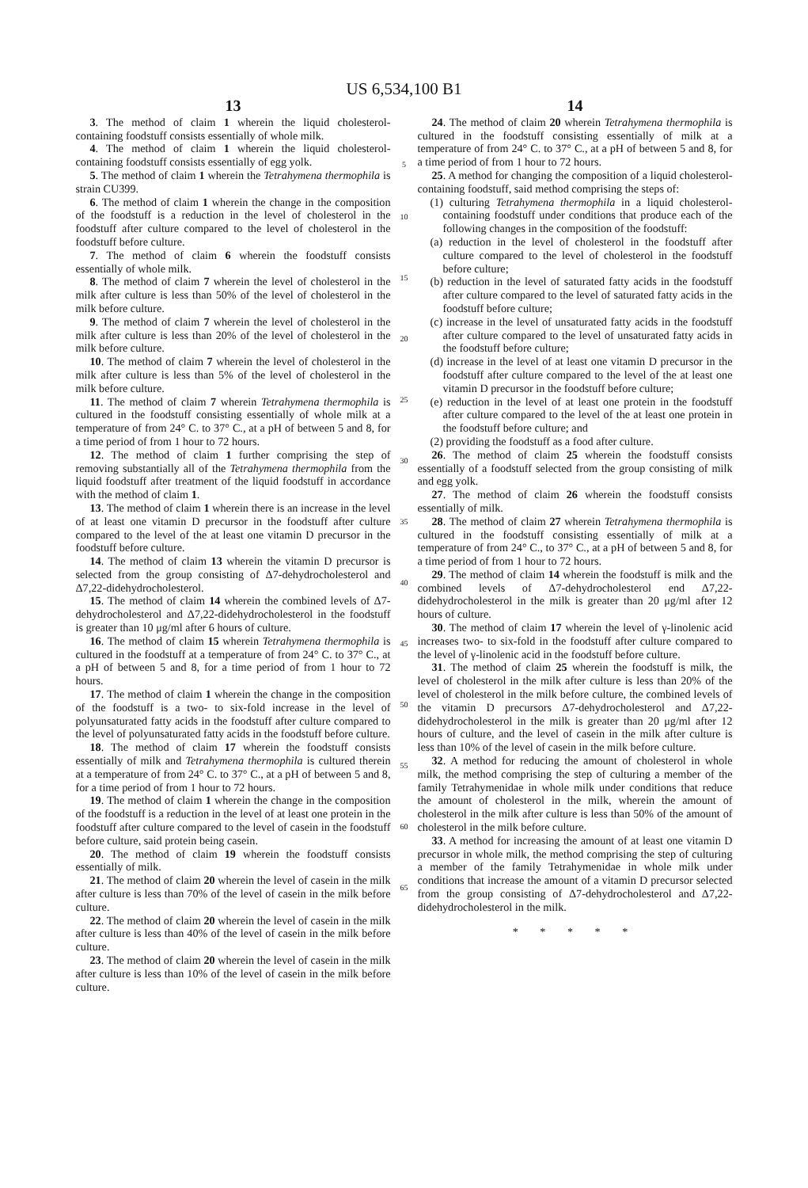US 6,534,100 B1
13
3. The method of claim 1 wherein the liquid cholesterol-containing foodstuff consists essentially of whole milk.
4. The method of claim 1 wherein the liquid cholesterol-containing foodstuff consists essentially of egg yolk.
5. The method of claim 1 wherein the Tetrahymena thermophila is strain CU399.
6. The method of claim 1 wherein the change in the composition of the foodstuff is a reduction in the level of cholesterol in the foodstuff after culture compared to the level of cholesterol in the foodstuff before culture.
7. The method of claim 6 wherein the foodstuff consists essentially of whole milk.
8. The method of claim 7 wherein the level of cholesterol in the milk after culture is less than 50% of the level of cholesterol in the milk before culture.
9. The method of claim 7 wherein the level of cholesterol in the milk after culture is less than 20% of the level of cholesterol in the milk before culture.
10. The method of claim 7 wherein the level of cholesterol in the milk after culture is less than 5% of the level of cholesterol in the milk before culture.
11. The method of claim 7 wherein Tetrahymena thermophila is cultured in the foodstuff consisting essentially of whole milk at a temperature of from 24° C. to 37° C., at a pH of between 5 and 8, for a time period of from 1 hour to 72 hours.
12. The method of claim 1 further comprising the step of removing substantially all of the Tetrahymena thermophila from the liquid foodstuff after treatment of the liquid foodstuff in accordance with the method of claim 1.
13. The method of claim 1 wherein there is an increase in the level of at least one vitamin D precursor in the foodstuff after culture compared to the level of the at least one vitamin D precursor in the foodstuff before culture.
14. The method of claim 13 wherein the vitamin D precursor is selected from the group consisting of Δ7-dehydrocholesterol and Δ7,22-didehydrocholesterol.
15. The method of claim 14 wherein the combined levels of Δ7-dehydrocholesterol and Δ7,22-didehydrocholesterol in the foodstuff is greater than 10 μg/ml after 6 hours of culture.
16. The method of claim 15 wherein Tetrahymena thermophila is cultured in the foodstuff at a temperature of from 24° C. to 37° C., at a pH of between 5 and 8, for a time period of from 1 hour to 72 hours.
17. The method of claim 1 wherein the change in the composition of the foodstuff is a two- to six-fold increase in the level of polyunsaturated fatty acids in the foodstuff after culture compared to the level of polyunsaturated fatty acids in the foodstuff before culture.
18. The method of claim 17 wherein the foodstuff consists essentially of milk and Tetrahymena thermophila is cultured therein at a temperature of from 24° C. to 37° C., at a pH of between 5 and 8, for a time period of from 1 hour to 72 hours.
19. The method of claim 1 wherein the change in the composition of the foodstuff is a reduction in the level of at least one protein in the foodstuff after culture compared to the level of casein in the foodstuff before culture, said protein being casein.
20. The method of claim 19 wherein the foodstuff consists essentially of milk.
21. The method of claim 20 wherein the level of casein in the milk after culture is less than 70% of the level of casein in the milk before culture.
22. The method of claim 20 wherein the level of casein in the milk after culture is less than 40% of the level of casein in the milk before culture.
23. The method of claim 20 wherein the level of casein in the milk after culture is less than 10% of the level of casein in the milk before culture.
5
10
15
20
25
30
35
40
45
50
55
60
65
14
24. The method of claim 20 wherein Tetrahymena thermophila is cultured in the foodstuff consisting essentially of milk at a temperature of from 24° C. to 37° C., at a pH of between 5 and 8, for a time period of from 1 hour to 72 hours.
25. A method for changing the composition of a liquid cholesterol-containing foodstuff, said method comprising the steps of:
(1) culturing Tetrahymena thermophila in a liquid cholesterol-containing foodstuff under conditions that produce each of the following changes in the composition of the foodstuff:
(a) reduction in the level of cholesterol in the foodstuff after culture compared to the level of cholesterol in the foodstuff before culture;
(b) reduction in the level of saturated fatty acids in the foodstuff after culture compared to the level of saturated fatty acids in the foodstuff before culture;
(c) increase in the level of unsaturated fatty acids in the foodstuff after culture compared to the level of unsaturated fatty acids in the foodstuff before culture;
(d) increase in the level of at least one vitamin D precursor in the foodstuff after culture compared to the level of the at least one vitamin D precursor in the foodstuff before culture;
(e) reduction in the level of at least one protein in the foodstuff after culture compared to the level of the at least one protein in the foodstuff before culture; and
(2) providing the foodstuff as a food after culture.
26. The method of claim 25 wherein the foodstuff consists essentially of a foodstuff selected from the group consisting of milk and egg yolk.
27. The method of claim 26 wherein the foodstuff consists essentially of milk.
28. The method of claim 27 wherein Tetrahymena thermophila is cultured in the foodstuff consisting essentially of milk at a temperature of from 24° C., to 37° C., at a pH of between 5 and 8, for a time period of from 1 hour to 72 hours.
29. The method of claim 14 wherein the foodstuff is milk and the combined levels of Δ7-dehydrocholesterol end Δ7,22-didehydrocholesterol in the milk is greater than 20 μg/ml after 12 hours of culture.
30. The method of claim 17 wherein the level of γ-linolenic acid increases two- to six-fold in the foodstuff after culture compared to the level of γ-linolenic acid in the foodstuff before culture.
31. The method of claim 25 wherein the foodstuff is milk, the level of cholesterol in the milk after culture is less than 20% of the level of cholesterol in the milk before culture, the combined levels of the vitamin D precursors Δ7-dehydrocholesterol and Δ7,22-didehydrocholesterol in the milk is greater than 20 μg/ml after 12 hours of culture, and the level of casein in the milk after culture is less than 10% of the level of casein in the milk before culture.
32. A method for reducing the amount of cholesterol in whole milk, the method comprising the step of culturing a member of the family Tetrahymenidae in whole milk under conditions that reduce the amount of cholesterol in the milk, wherein the amount of cholesterol in the milk after culture is less than 50% of the amount of cholesterol in the milk before culture.
33. A method for increasing the amount of at least one vitamin D precursor in whole milk, the method comprising the step of culturing a member of the family Tetrahymenidae in whole milk under conditions that increase the amount of a vitamin D precursor selected from the group consisting of Δ7-dehydrocholesterol and Δ7,22-didehydrocholesterol in the milk.
* * * * *